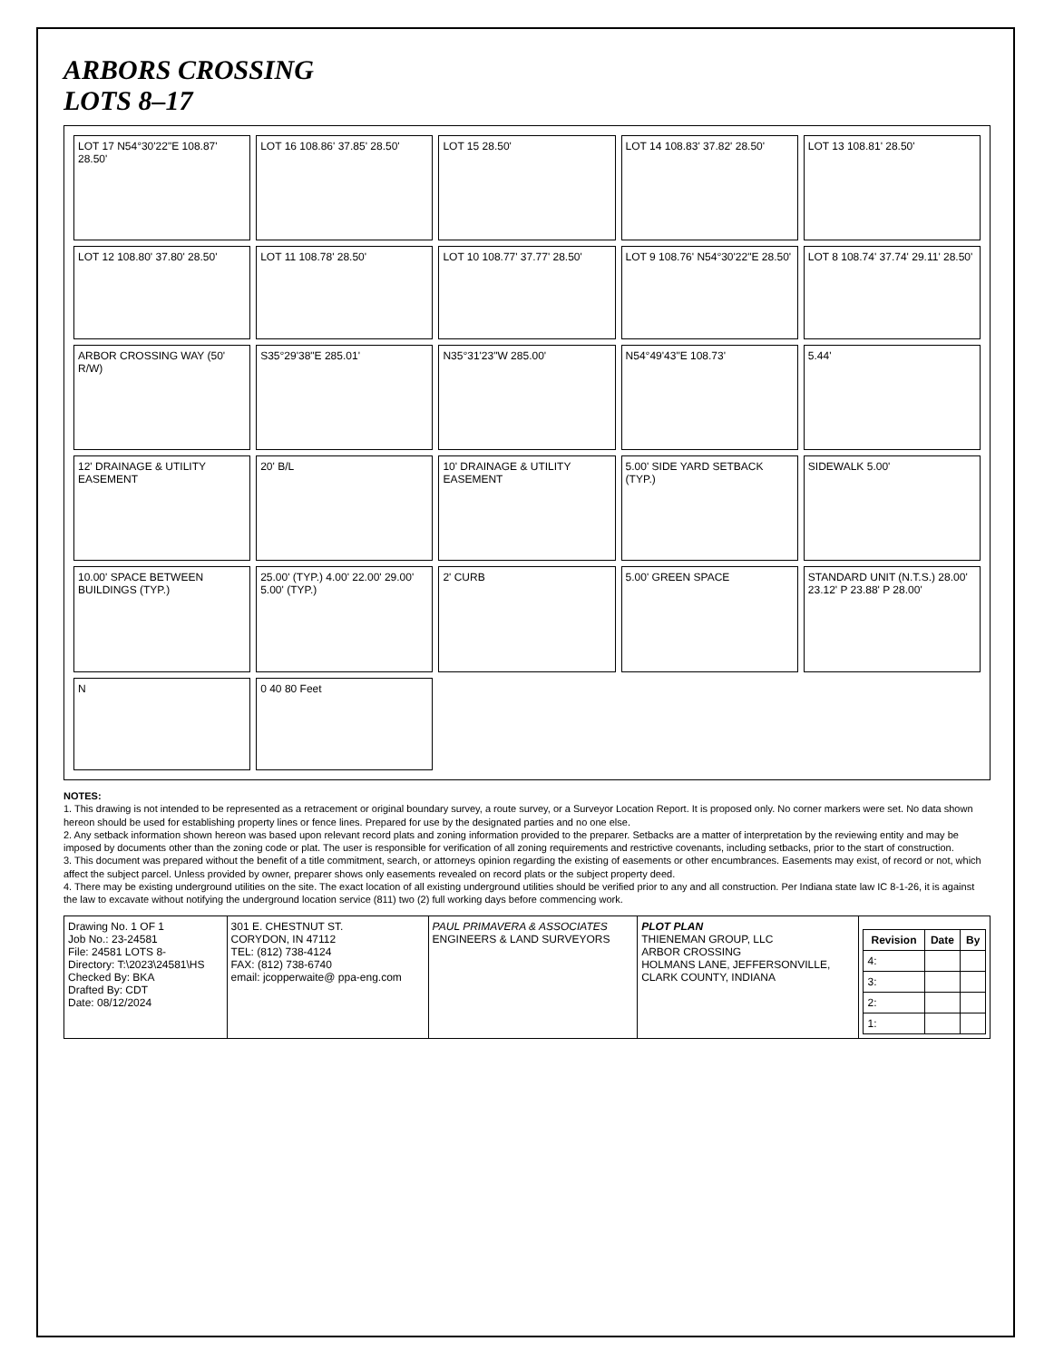ARBORS CROSSING
LOTS 8–17
LOT 17 N54°30'22"E 108.87' 28.50'
LOT 16 108.86' 37.85' 28.50'
LOT 15 28.50'
LOT 14 108.83' 37.82' 28.50'
LOT 13 108.81' 28.50'
LOT 12 108.80' 37.80' 28.50'
LOT 11 108.78' 28.50'
LOT 10 108.77' 37.77' 28.50'
LOT 9 108.76' N54°30'22"E 28.50'
LOT 8 108.74' 37.74' 29.11' 28.50'
ARBOR CROSSING WAY (50' R/W)
S35°29'38"E 285.01'
N35°31'23"W 285.00'
N54°49'43"E 108.73'
5.44'
12' DRAINAGE & UTILITY EASEMENT
20' B/L
10' DRAINAGE & UTILITY EASEMENT
5.00' SIDE YARD SETBACK (TYP.)
SIDEWALK 5.00'
10.00' SPACE BETWEEN BUILDINGS (TYP.)
25.00' (TYP.) 4.00' 22.00' 29.00' 5.00' (TYP.)
2' CURB
5.00' GREEN SPACE
STANDARD UNIT (N.T.S.) 28.00' 23.12' P 23.88' P 28.00'
N
0 40 80 Feet
NOTES:
1. This drawing is not intended to be represented as a retracement or original boundary survey, a route survey, or a Surveyor Location Report. It is proposed only. No corner markers were set. No data shown hereon should be used for establishing property lines or fence lines. Prepared for use by the designated parties and no one else.
2. Any setback information shown hereon was based upon relevant record plats and zoning information provided to the preparer. Setbacks are a matter of interpretation by the reviewing entity and may be imposed by documents other than the zoning code or plat. The user is responsible for verification of all zoning requirements and restrictive covenants, including setbacks, prior to the start of construction.
3. This document was prepared without the benefit of a title commitment, search, or attorneys opinion regarding the existing of easements or other encumbrances. Easements may exist, of record or not, which affect the subject parcel. Unless provided by owner, preparer shows only easements revealed on record plats or the subject property deed.
4. There may be existing underground utilities on the site. The exact location of all existing underground utilities should be verified prior to any and all construction. Per Indiana state law IC 8-1-26, it is against the law to excavate without notifying the underground location service (811) two (2) full working days before commencing work.
| Drawing No. 1 OF 1 Job No.: 23-24581 File: 24581 LOTS 8- Directory: T:\2023\24581\HS Checked By: BKA Drafted By: CDT Date: 08/12/2024 | 301 E. CHESTNUT ST. CORYDON, IN 47112 TEL: (812) 738-4124 FAX: (812) 738-6740 email: jcopperwaite@ ppa-eng.com | PAUL PRIMAVERA & ASSOCIATES ENGINEERS & LAND SURVEYORS | PLOT PLAN THIENEMAN GROUP, LLC ARBOR CROSSING HOLMANS LANE, JEFFERSONVILLE, CLARK COUNTY, INDIANA | / Revision / Date / By / / --- / --- / --- / / 4: / / / / 3: / / / / 2: / / / / 1: / / / |